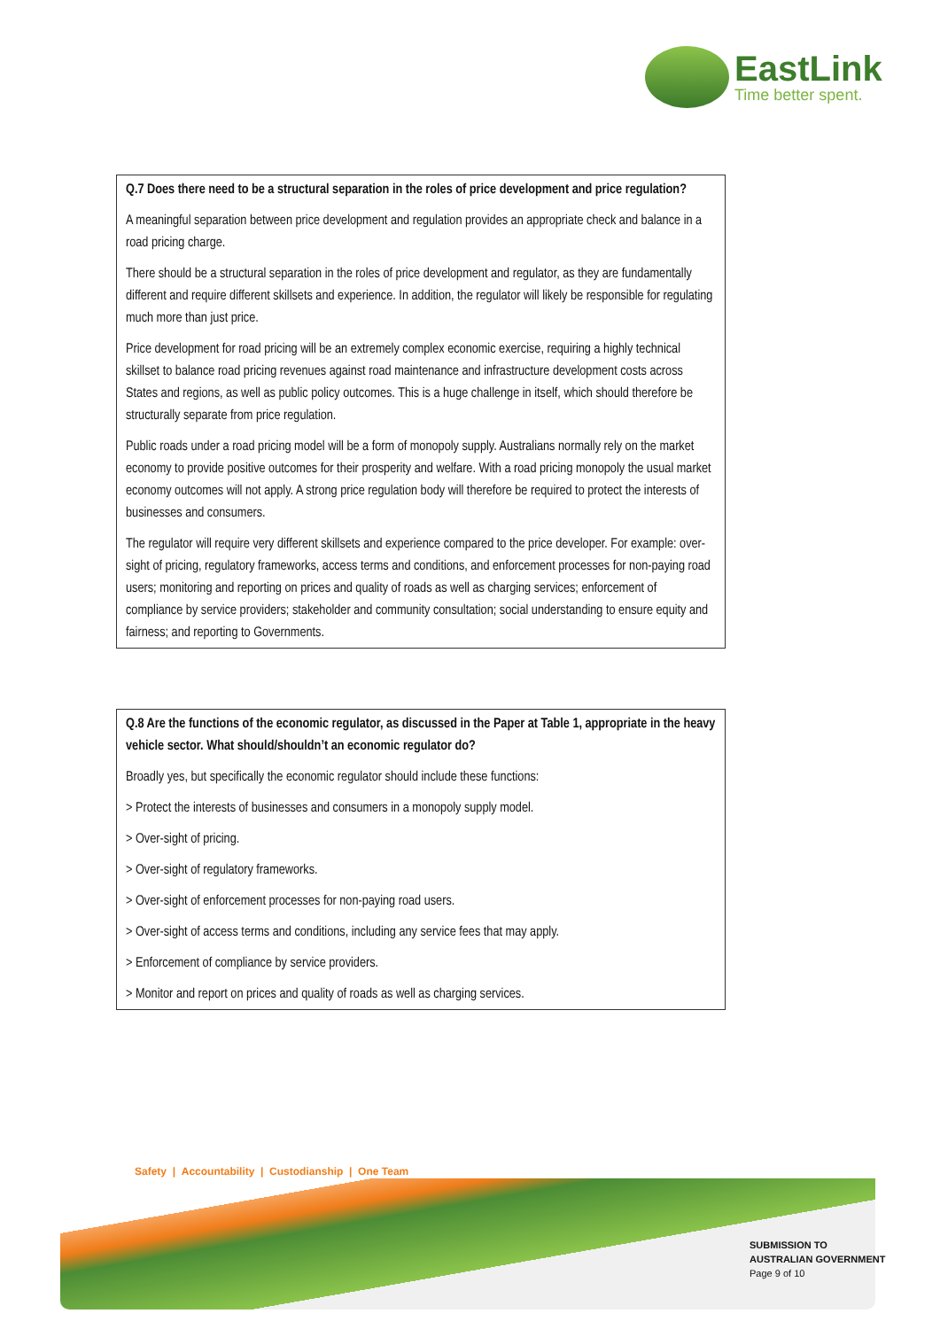EastLink
Time better spent.
Q.7 Does there need to be a structural separation in the roles of price development and price regulation?
A meaningful separation between price development and regulation provides an appropriate check and balance in a road pricing charge.
There should be a structural separation in the roles of price development and regulator, as they are fundamentally different and require different skillsets and experience. In addition, the regulator will likely be responsible for regulating much more than just price.
Price development for road pricing will be an extremely complex economic exercise, requiring a highly technical skillset to balance road pricing revenues against road maintenance and infrastructure development costs across States and regions, as well as public policy outcomes. This is a huge challenge in itself, which should therefore be structurally separate from price regulation.
Public roads under a road pricing model will be a form of monopoly supply. Australians normally rely on the market economy to provide positive outcomes for their prosperity and welfare. With a road pricing monopoly the usual market economy outcomes will not apply. A strong price regulation body will therefore be required to protect the interests of businesses and consumers.
The regulator will require very different skillsets and experience compared to the price developer. For example: over-sight of pricing, regulatory frameworks, access terms and conditions, and enforcement processes for non-paying road users; monitoring and reporting on prices and quality of roads as well as charging services; enforcement of compliance by service providers; stakeholder and community consultation; social understanding to ensure equity and fairness; and reporting to Governments.
Q.8 Are the functions of the economic regulator, as discussed in the Paper at Table 1, appropriate in the heavy vehicle sector. What should/shouldn’t an economic regulator do?
Broadly yes, but specifically the economic regulator should include these functions:
> Protect the interests of businesses and consumers in a monopoly supply model.
> Over-sight of pricing.
> Over-sight of regulatory frameworks.
> Over-sight of enforcement processes for non-paying road users.
> Over-sight of access terms and conditions, including any service fees that may apply.
> Enforcement of compliance by service providers.
> Monitor and report on prices and quality of roads as well as charging services.
Safety | Accountability | Custodianship | One Team
SUBMISSION TO
AUSTRALIAN GOVERNMENT
Page 9 of 10